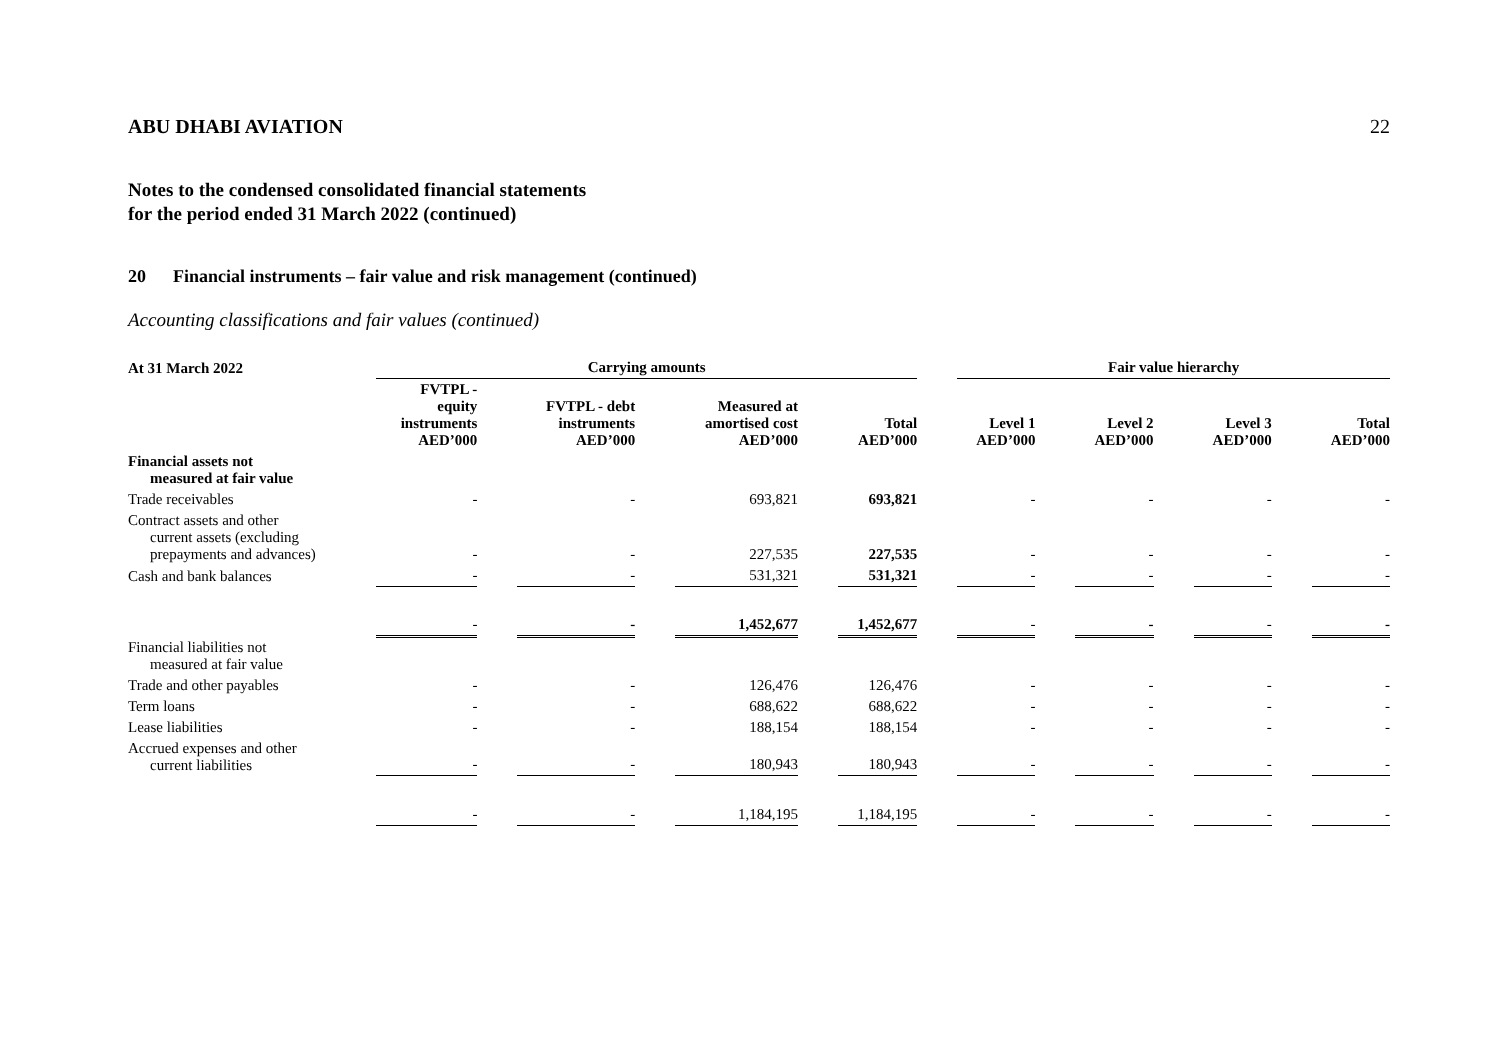ABU DHABI AVIATION 22
Notes to the condensed consolidated financial statements
for the period ended 31 March 2022 (continued)
20 Financial instruments – fair value and risk management (continued)
Accounting classifications and fair values (continued)
| At 31 March 2022 | Carrying amounts | | | | | | | | Fair value hierarchy | | | | | | |
| | FVTPL - equity instruments AED’000 | | FVTPL - debt instruments AED’000 | | Measured at amortised cost AED’000 | | Total AED’000 | | Level 1 AED’000 | | Level 2 AED’000 | | Level 3 AED’000 | | Total AED’000 |
| Financial assets not measured at fair value | | | | | | | | | | | | | | | |
| Trade receivables | - | | - | | 693,821 | | 693,821 | | - | | - | | - | | - |
| Contract assets and other current assets (excluding prepayments and advances) | - | | - | | 227,535 | | 227,535 | | - | | - | | - | | - |
| Cash and bank balances | - | | - | | 531,321 | | 531,321 | | - | | - | | - | | - |
| | - | | - | | 1,452,677 | | 1,452,677 | | - | | - | | - | | - |
| Financial liabilities not measured at fair value | | | | | | | | | | | | | | | |
| Trade and other payables | - | | - | | 126,476 | | 126,476 | | - | | - | | - | | - |
| Term loans | - | | - | | 688,622 | | 688,622 | | - | | - | | - | | - |
| Lease liabilities | - | | - | | 188,154 | | 188,154 | | - | | - | | - | | - |
| Accrued expenses and other current liabilities | - | | - | | 180,943 | | 180,943 | | - | | - | | - | | - |
| | - | | - | | 1,184,195 | | 1,184,195 | | - | | - | | - | | - |